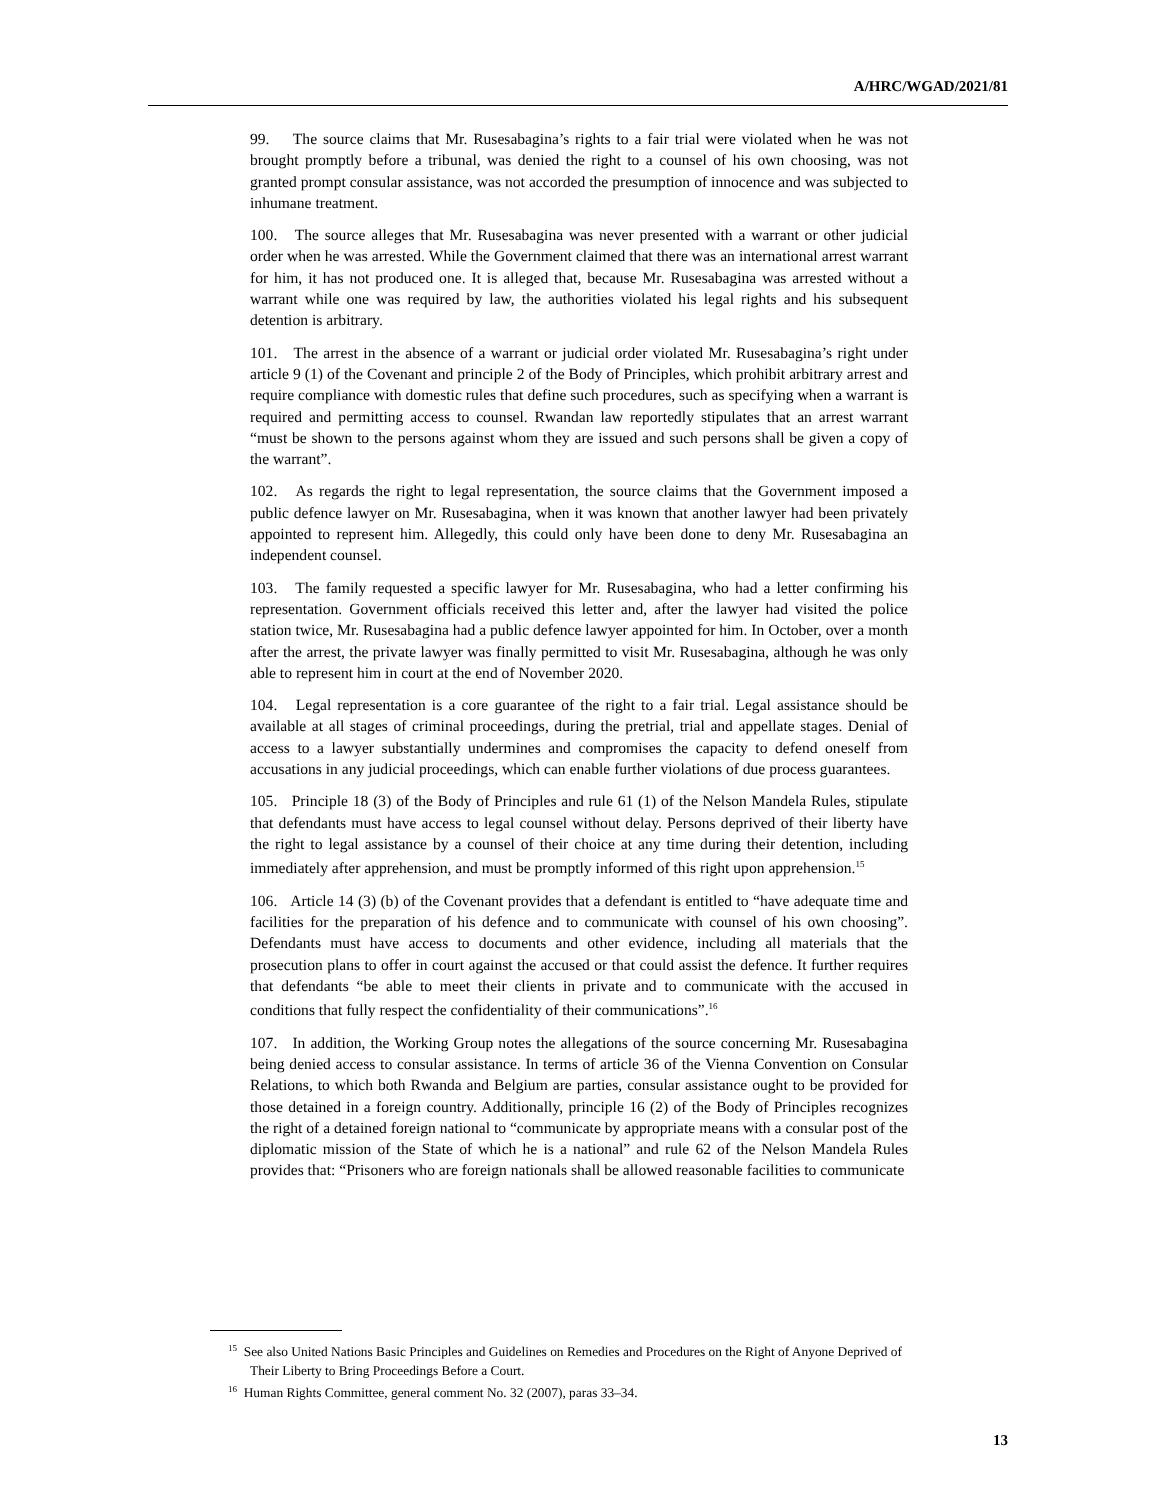A/HRC/WGAD/2021/81
99. The source claims that Mr. Rusesabagina’s rights to a fair trial were violated when he was not brought promptly before a tribunal, was denied the right to a counsel of his own choosing, was not granted prompt consular assistance, was not accorded the presumption of innocence and was subjected to inhumane treatment.
100. The source alleges that Mr. Rusesabagina was never presented with a warrant or other judicial order when he was arrested. While the Government claimed that there was an international arrest warrant for him, it has not produced one. It is alleged that, because Mr. Rusesabagina was arrested without a warrant while one was required by law, the authorities violated his legal rights and his subsequent detention is arbitrary.
101. The arrest in the absence of a warrant or judicial order violated Mr. Rusesabagina’s right under article 9 (1) of the Covenant and principle 2 of the Body of Principles, which prohibit arbitrary arrest and require compliance with domestic rules that define such procedures, such as specifying when a warrant is required and permitting access to counsel. Rwandan law reportedly stipulates that an arrest warrant “must be shown to the persons against whom they are issued and such persons shall be given a copy of the warrant”.
102. As regards the right to legal representation, the source claims that the Government imposed a public defence lawyer on Mr. Rusesabagina, when it was known that another lawyer had been privately appointed to represent him. Allegedly, this could only have been done to deny Mr. Rusesabagina an independent counsel.
103. The family requested a specific lawyer for Mr. Rusesabagina, who had a letter confirming his representation. Government officials received this letter and, after the lawyer had visited the police station twice, Mr. Rusesabagina had a public defence lawyer appointed for him. In October, over a month after the arrest, the private lawyer was finally permitted to visit Mr. Rusesabagina, although he was only able to represent him in court at the end of November 2020.
104. Legal representation is a core guarantee of the right to a fair trial. Legal assistance should be available at all stages of criminal proceedings, during the pretrial, trial and appellate stages. Denial of access to a lawyer substantially undermines and compromises the capacity to defend oneself from accusations in any judicial proceedings, which can enable further violations of due process guarantees.
105. Principle 18 (3) of the Body of Principles and rule 61 (1) of the Nelson Mandela Rules, stipulate that defendants must have access to legal counsel without delay. Persons deprived of their liberty have the right to legal assistance by a counsel of their choice at any time during their detention, including immediately after apprehension, and must be promptly informed of this right upon apprehension.<sup>15</sup>
106. Article 14 (3) (b) of the Covenant provides that a defendant is entitled to “have adequate time and facilities for the preparation of his defence and to communicate with counsel of his own choosing”. Defendants must have access to documents and other evidence, including all materials that the prosecution plans to offer in court against the accused or that could assist the defence. It further requires that defendants “be able to meet their clients in private and to communicate with the accused in conditions that fully respect the confidentiality of their communications”.<sup>16</sup>
107. In addition, the Working Group notes the allegations of the source concerning Mr. Rusesabagina being denied access to consular assistance. In terms of article 36 of the Vienna Convention on Consular Relations, to which both Rwanda and Belgium are parties, consular assistance ought to be provided for those detained in a foreign country. Additionally, principle 16 (2) of the Body of Principles recognizes the right of a detained foreign national to “communicate by appropriate means with a consular post of the diplomatic mission of the State of which he is a national” and rule 62 of the Nelson Mandela Rules provides that: “Prisoners who are foreign nationals shall be allowed reasonable facilities to communicate
<sup>15</sup> See also United Nations Basic Principles and Guidelines on Remedies and Procedures on the Right of Anyone Deprived of Their Liberty to Bring Proceedings Before a Court.
<sup>16</sup> Human Rights Committee, general comment No. 32 (2007), paras 33–34.
13